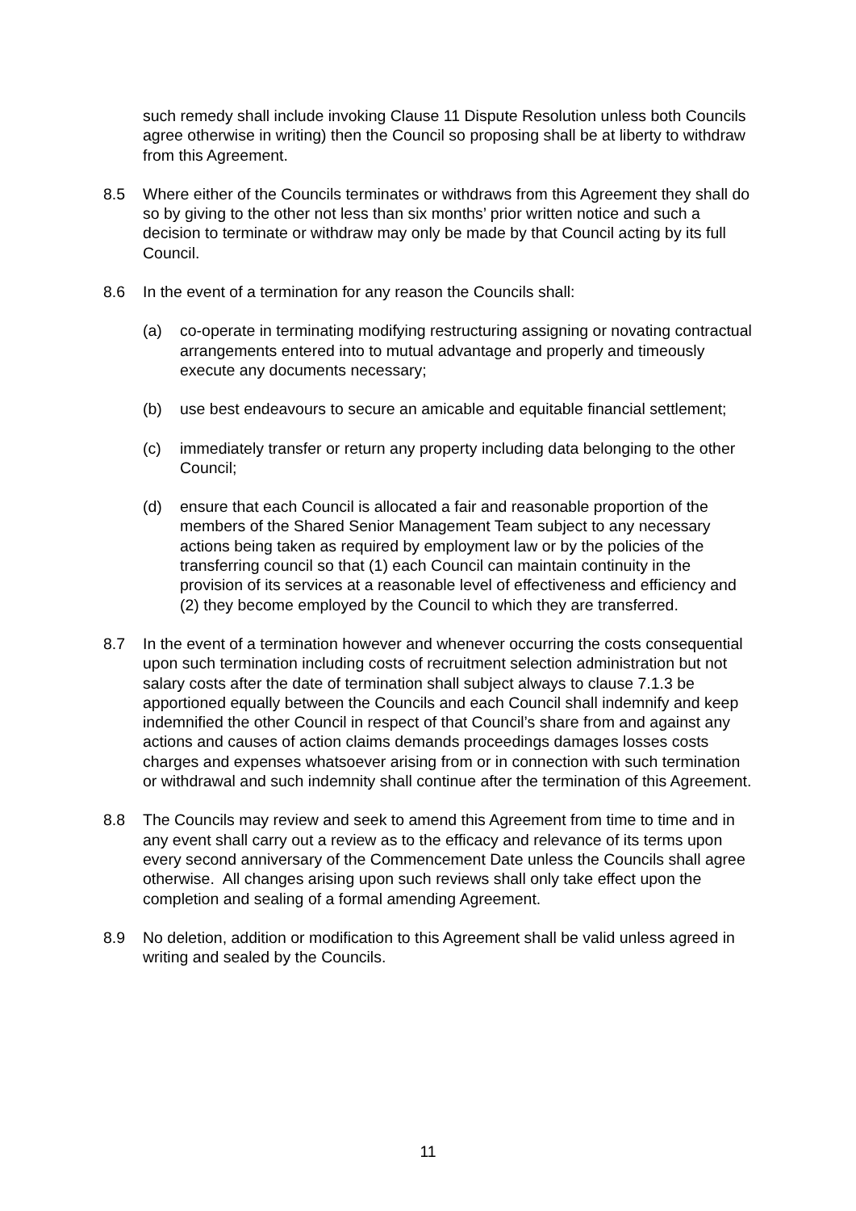such remedy shall include invoking Clause 11 Dispute Resolution unless both Councils agree otherwise in writing) then the Council so proposing shall be at liberty to withdraw from this Agreement.
8.5 Where either of the Councils terminates or withdraws from this Agreement they shall do so by giving to the other not less than six months’ prior written notice and such a decision to terminate or withdraw may only be made by that Council acting by its full Council.
8.6 In the event of a termination for any reason the Councils shall:
(a) co-operate in terminating modifying restructuring assigning or novating contractual arrangements entered into to mutual advantage and properly and timeously execute any documents necessary;
(b) use best endeavours to secure an amicable and equitable financial settlement;
(c) immediately transfer or return any property including data belonging to the other Council;
(d) ensure that each Council is allocated a fair and reasonable proportion of the members of the Shared Senior Management Team subject to any necessary actions being taken as required by employment law or by the policies of the transferring council so that (1) each Council can maintain continuity in the provision of its services at a reasonable level of effectiveness and efficiency and (2) they become employed by the Council to which they are transferred.
8.7 In the event of a termination however and whenever occurring the costs consequential upon such termination including costs of recruitment selection administration but not salary costs after the date of termination shall subject always to clause 7.1.3 be apportioned equally between the Councils and each Council shall indemnify and keep indemnified the other Council in respect of that Council’s share from and against any actions and causes of action claims demands proceedings damages losses costs charges and expenses whatsoever arising from or in connection with such termination or withdrawal and such indemnity shall continue after the termination of this Agreement.
8.8 The Councils may review and seek to amend this Agreement from time to time and in any event shall carry out a review as to the efficacy and relevance of its terms upon every second anniversary of the Commencement Date unless the Councils shall agree otherwise. All changes arising upon such reviews shall only take effect upon the completion and sealing of a formal amending Agreement.
8.9 No deletion, addition or modification to this Agreement shall be valid unless agreed in writing and sealed by the Councils.
11